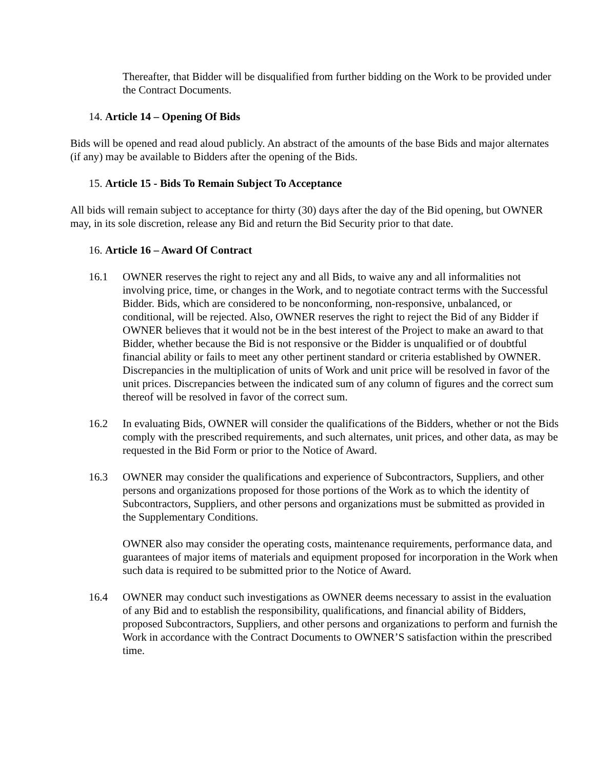Thereafter, that Bidder will be disqualified from further bidding on the Work to be provided under the Contract Documents.
14. Article 14 – Opening Of Bids
Bids will be opened and read aloud publicly. An abstract of the amounts of the base Bids and major alternates (if any) may be available to Bidders after the opening of the Bids.
15. Article 15 - Bids To Remain Subject To Acceptance
All bids will remain subject to acceptance for thirty (30) days after the day of the Bid opening, but OWNER may, in its sole discretion, release any Bid and return the Bid Security prior to that date.
16. Article 16 – Award Of Contract
16.1 OWNER reserves the right to reject any and all Bids, to waive any and all informalities not involving price, time, or changes in the Work, and to negotiate contract terms with the Successful Bidder. Bids, which are considered to be nonconforming, non-responsive, unbalanced, or conditional, will be rejected. Also, OWNER reserves the right to reject the Bid of any Bidder if OWNER believes that it would not be in the best interest of the Project to make an award to that Bidder, whether because the Bid is not responsive or the Bidder is unqualified or of doubtful financial ability or fails to meet any other pertinent standard or criteria established by OWNER. Discrepancies in the multiplication of units of Work and unit price will be resolved in favor of the unit prices. Discrepancies between the indicated sum of any column of figures and the correct sum thereof will be resolved in favor of the correct sum.
16.2 In evaluating Bids, OWNER will consider the qualifications of the Bidders, whether or not the Bids comply with the prescribed requirements, and such alternates, unit prices, and other data, as may be requested in the Bid Form or prior to the Notice of Award.
16.3 OWNER may consider the qualifications and experience of Subcontractors, Suppliers, and other persons and organizations proposed for those portions of the Work as to which the identity of Subcontractors, Suppliers, and other persons and organizations must be submitted as provided in the Supplementary Conditions.
OWNER also may consider the operating costs, maintenance requirements, performance data, and guarantees of major items of materials and equipment proposed for incorporation in the Work when such data is required to be submitted prior to the Notice of Award.
16.4 OWNER may conduct such investigations as OWNER deems necessary to assist in the evaluation of any Bid and to establish the responsibility, qualifications, and financial ability of Bidders, proposed Subcontractors, Suppliers, and other persons and organizations to perform and furnish the Work in accordance with the Contract Documents to OWNER’S satisfaction within the prescribed time.